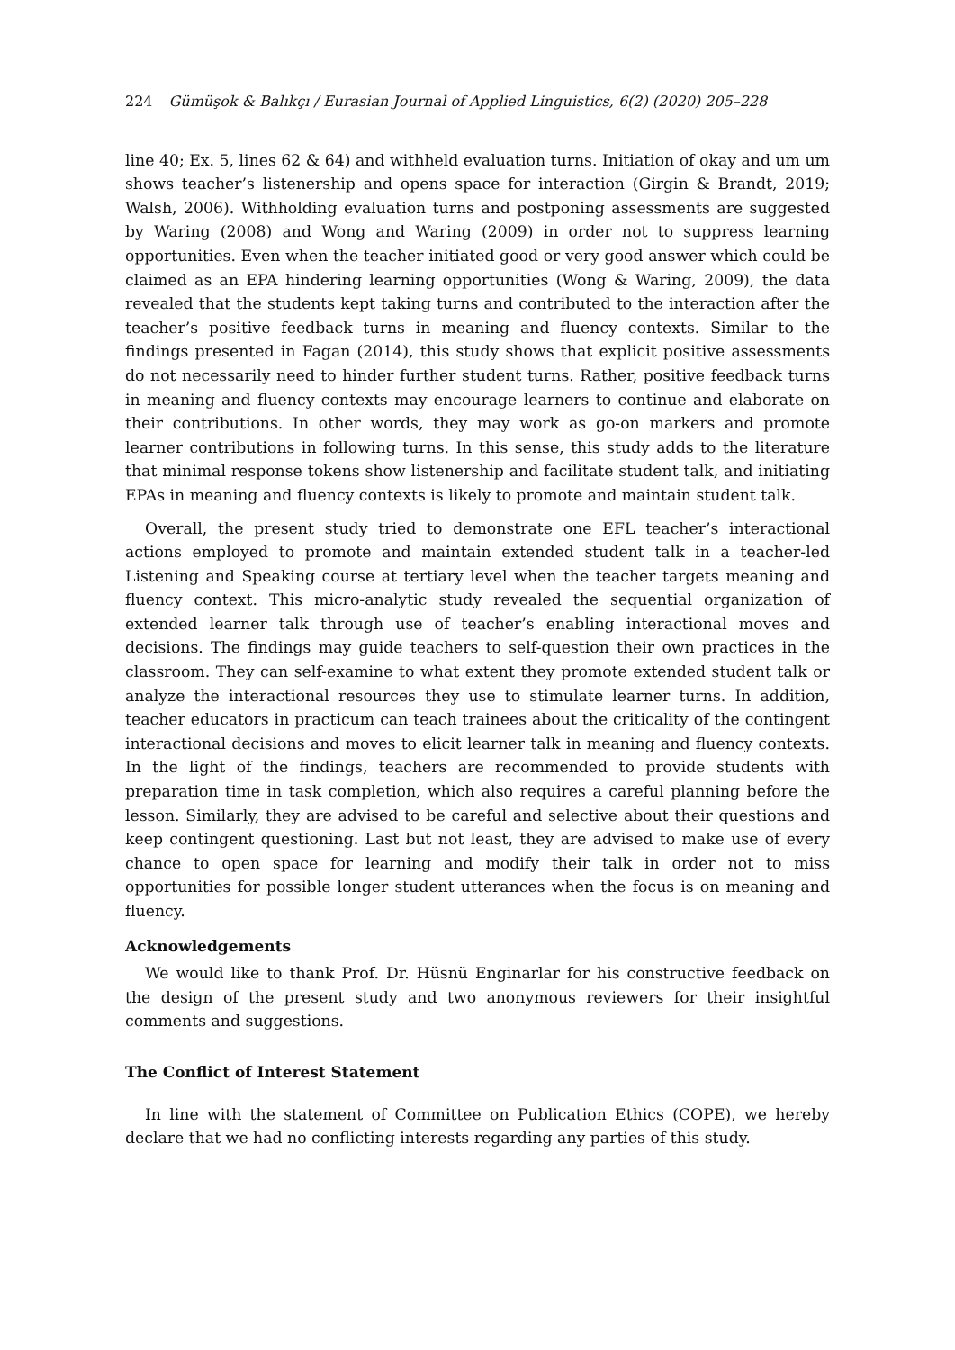224 Gümüşok & Balıkçı / Eurasian Journal of Applied Linguistics, 6(2) (2020) 205–228
line 40; Ex. 5, lines 62 & 64) and withheld evaluation turns. Initiation of okay and um um shows teacher’s listenership and opens space for interaction (Girgin & Brandt, 2019; Walsh, 2006). Withholding evaluation turns and postponing assessments are suggested by Waring (2008) and Wong and Waring (2009) in order not to suppress learning opportunities. Even when the teacher initiated good or very good answer which could be claimed as an EPA hindering learning opportunities (Wong & Waring, 2009), the data revealed that the students kept taking turns and contributed to the interaction after the teacher’s positive feedback turns in meaning and fluency contexts. Similar to the findings presented in Fagan (2014), this study shows that explicit positive assessments do not necessarily need to hinder further student turns. Rather, positive feedback turns in meaning and fluency contexts may encourage learners to continue and elaborate on their contributions. In other words, they may work as go-on markers and promote learner contributions in following turns. In this sense, this study adds to the literature that minimal response tokens show listenership and facilitate student talk, and initiating EPAs in meaning and fluency contexts is likely to promote and maintain student talk.
Overall, the present study tried to demonstrate one EFL teacher’s interactional actions employed to promote and maintain extended student talk in a teacher-led Listening and Speaking course at tertiary level when the teacher targets meaning and fluency context. This micro-analytic study revealed the sequential organization of extended learner talk through use of teacher’s enabling interactional moves and decisions. The findings may guide teachers to self-question their own practices in the classroom. They can self-examine to what extent they promote extended student talk or analyze the interactional resources they use to stimulate learner turns. In addition, teacher educators in practicum can teach trainees about the criticality of the contingent interactional decisions and moves to elicit learner talk in meaning and fluency contexts. In the light of the findings, teachers are recommended to provide students with preparation time in task completion, which also requires a careful planning before the lesson. Similarly, they are advised to be careful and selective about their questions and keep contingent questioning. Last but not least, they are advised to make use of every chance to open space for learning and modify their talk in order not to miss opportunities for possible longer student utterances when the focus is on meaning and fluency.
Acknowledgements
We would like to thank Prof. Dr. Hüsnü Enginarlar for his constructive feedback on the design of the present study and two anonymous reviewers for their insightful comments and suggestions.
The Conflict of Interest Statement
In line with the statement of Committee on Publication Ethics (COPE), we hereby declare that we had no conflicting interests regarding any parties of this study.